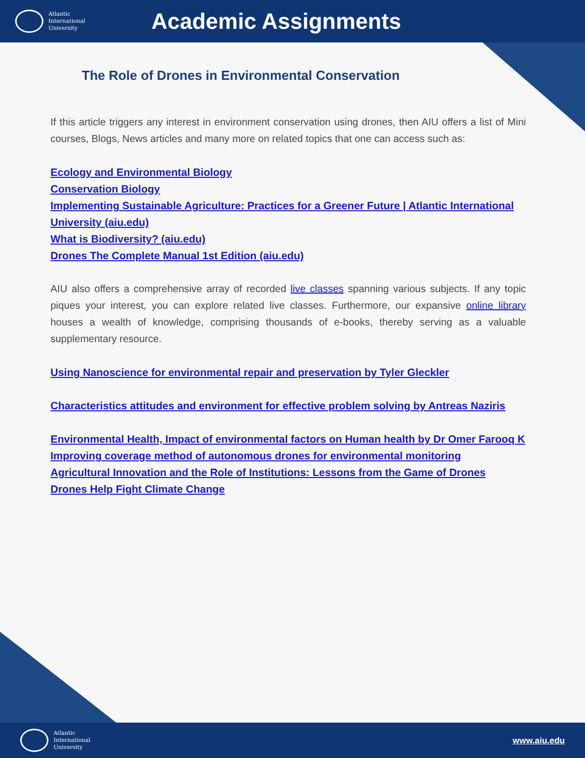Atlantic
International
University
Academic Assignments
The Role of Drones in Environmental Conservation
If this article triggers any interest in environment conservation using drones, then AIU offers a list of Mini courses, Blogs, News articles and many more on related topics that one can access such as:
Ecology and Environmental Biology
Conservation Biology
Implementing Sustainable Agriculture: Practices for a Greener Future | Atlantic International University (aiu.edu)
What is Biodiversity? (aiu.edu)
Drones The Complete Manual 1st Edition (aiu.edu)
AIU also offers a comprehensive array of recorded live classes spanning various subjects. If any topic piques your interest, you can explore related live classes. Furthermore, our expansive online library houses a wealth of knowledge, comprising thousands of e-books, thereby serving as a valuable supplementary resource.
Using Nanoscience for environmental repair and preservation by Tyler Gleckler
Characteristics attitudes and environment for effective problem solving by Antreas Naziris
Environmental Health, Impact of environmental factors on Human health by Dr Omer Farooq K
Improving coverage method of autonomous drones for environmental monitoring
Agricultural Innovation and the Role of Institutions: Lessons from the Game of Drones
Drones Help Fight Climate Change
Atlantic
International
University
www.aiu.edu